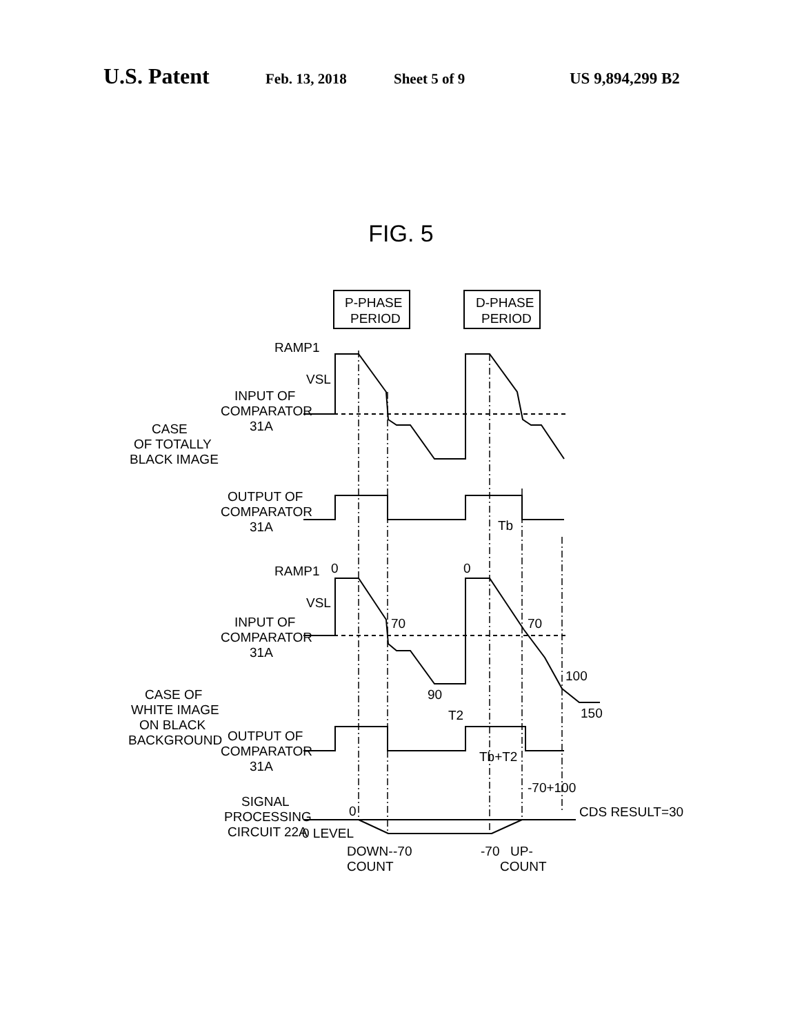U.S. Patent Feb. 13, 2018 Sheet 5 of 9 US 9,894,299 B2
FIG. 5
P-PHASE
PERIOD
D-PHASE
PERIOD
RAMP1
VSL
INPUT OF
COMPARATOR
31A
CASE
OF TOTALLY
BLACK IMAGE
OUTPUT OF
COMPARATOR
31A
Tb
RAMP1
0
0
VSL
INPUT OF
COMPARATOR
31A
70
70
100
90
150
CASE OF
WHITE IMAGE
ON BLACK
BACKGROUND
T2
OUTPUT OF
COMPARATOR
31A
Tb+T2
SIGNAL
PROCESSING
CIRCUIT 22A
0 LEVEL
0
-70+100
CDS RESULT=30
DOWN-
COUNT
-70
-70
UP-
COUNT